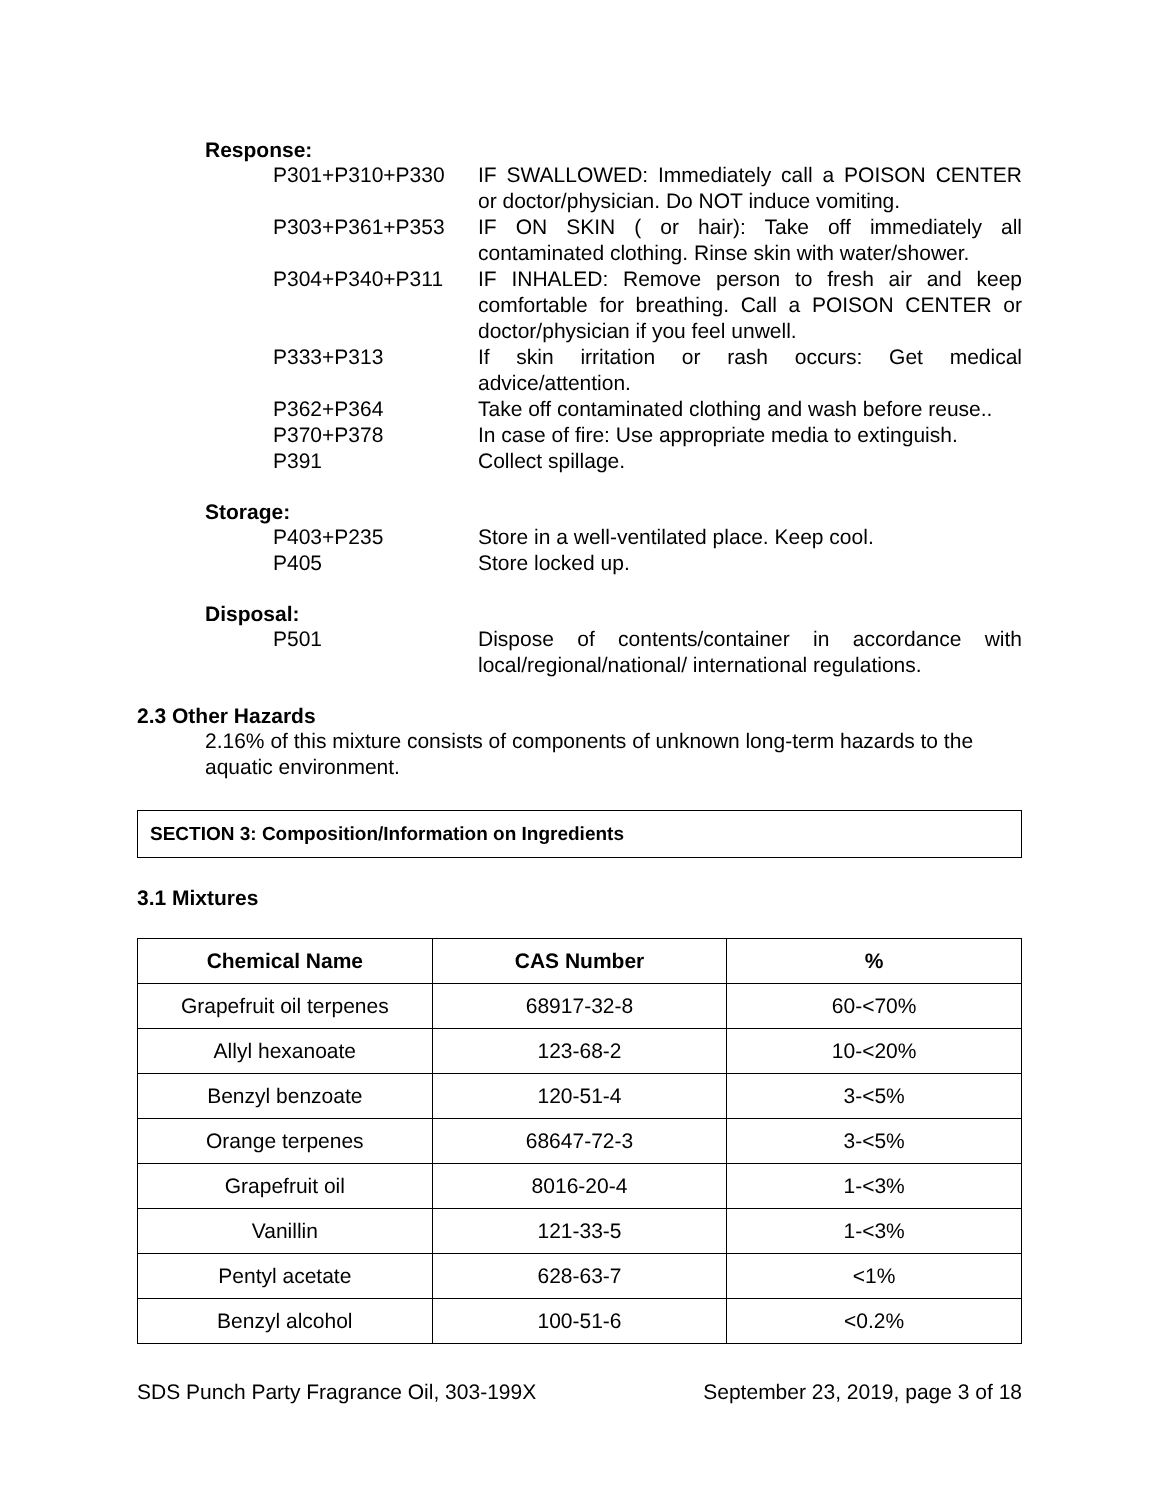Response:
| P301+P310+P330 | IF SWALLOWED: Immediately call a POISON CENTER or doctor/physician. Do NOT induce vomiting. |
| P303+P361+P353 | IF ON SKIN ( or hair): Take off immediately all contaminated clothing. Rinse skin with water/shower. |
| P304+P340+P311 | IF INHALED: Remove person to fresh air and keep comfortable for breathing. Call a POISON CENTER or doctor/physician if you feel unwell. |
| P333+P313 | If skin irritation or rash occurs: Get medical advice/attention. |
| P362+P364 | Take off contaminated clothing and wash before reuse.. |
| P370+P378 | In case of fire: Use appropriate media to extinguish. |
| P391 | Collect spillage. |
Storage:
| P403+P235 | Store in a well-ventilated place. Keep cool. |
| P405 | Store locked up. |
Disposal:
| P501 | Dispose of contents/container in accordance with local/regional/national/ international regulations. |
2.3 Other Hazards
2.16% of this mixture consists of components of unknown long-term hazards to the aquatic environment.
SECTION 3: Composition/Information on Ingredients
3.1 Mixtures
| Chemical Name | CAS Number | % |
| --- | --- | --- |
| Grapefruit oil terpenes | 68917-32-8 | 60-<70% |
| Allyl hexanoate | 123-68-2 | 10-<20% |
| Benzyl benzoate | 120-51-4 | 3-<5% |
| Orange terpenes | 68647-72-3 | 3-<5% |
| Grapefruit oil | 8016-20-4 | 1-<3% |
| Vanillin | 121-33-5 | 1-<3% |
| Pentyl acetate | 628-63-7 | <1% |
| Benzyl alcohol | 100-51-6 | <0.2% |
SDS Punch Party Fragrance Oil, 303-199X September 23, 2019, page 3 of 18